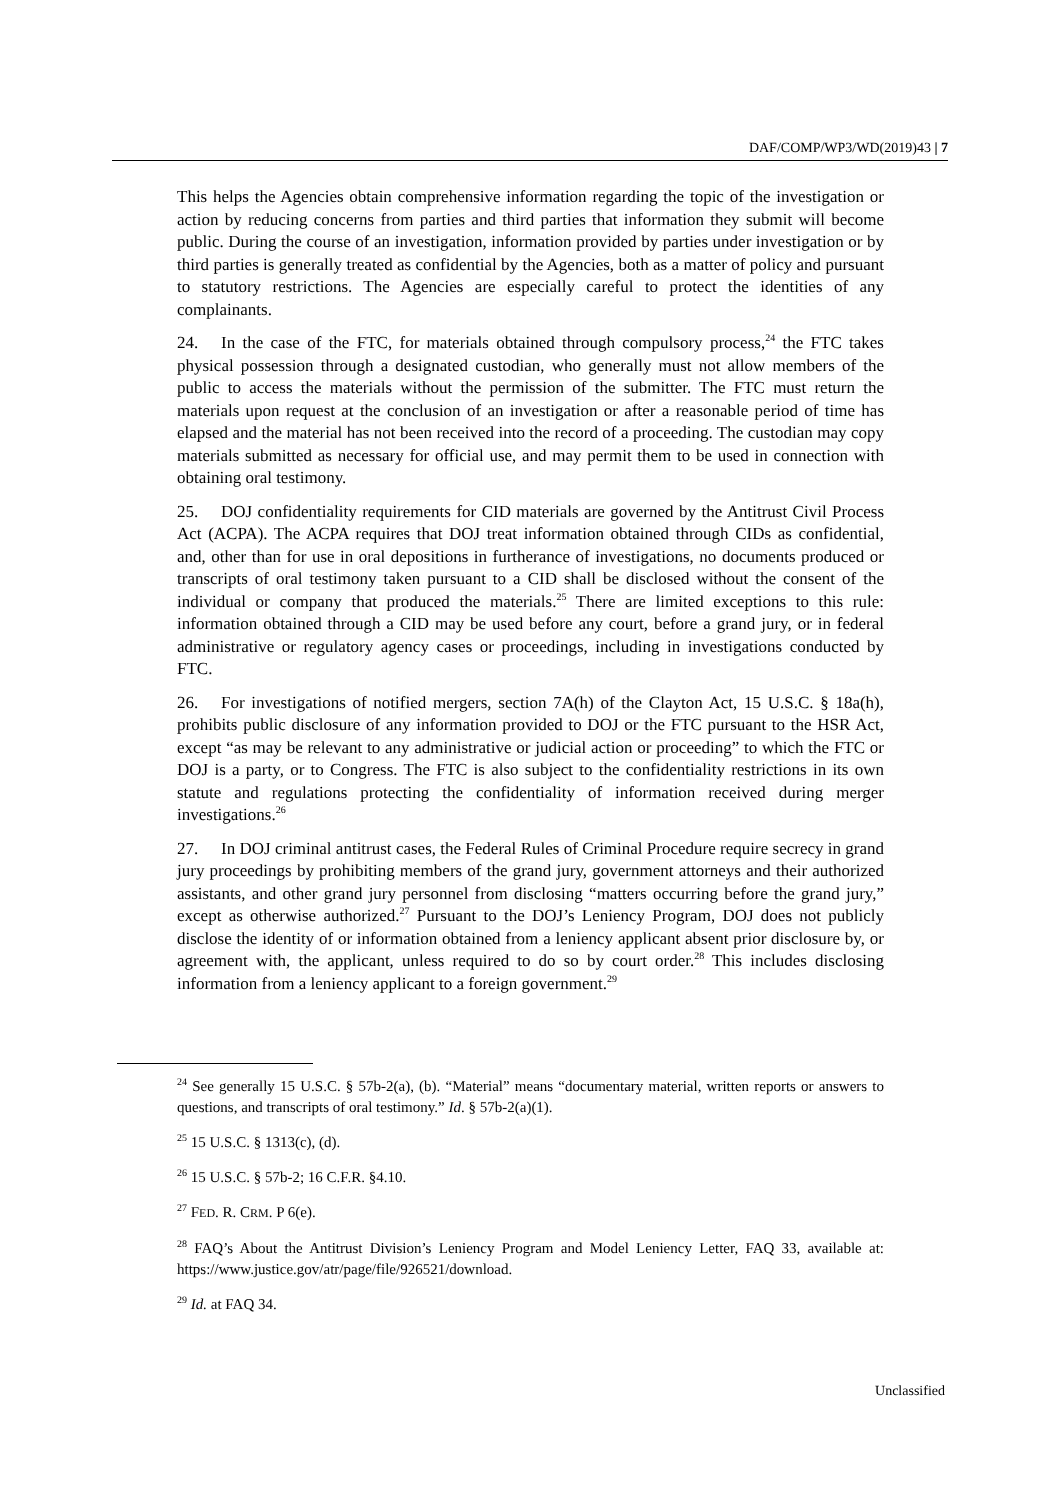DAF/COMP/WP3/WD(2019)43 | 7
This helps the Agencies obtain comprehensive information regarding the topic of the investigation or action by reducing concerns from parties and third parties that information they submit will become public. During the course of an investigation, information provided by parties under investigation or by third parties is generally treated as confidential by the Agencies, both as a matter of policy and pursuant to statutory restrictions. The Agencies are especially careful to protect the identities of any complainants.
24. In the case of the FTC, for materials obtained through compulsory process,<sup>24</sup> the FTC takes physical possession through a designated custodian, who generally must not allow members of the public to access the materials without the permission of the submitter. The FTC must return the materials upon request at the conclusion of an investigation or after a reasonable period of time has elapsed and the material has not been received into the record of a proceeding. The custodian may copy materials submitted as necessary for official use, and may permit them to be used in connection with obtaining oral testimony.
25. DOJ confidentiality requirements for CID materials are governed by the Antitrust Civil Process Act (ACPA). The ACPA requires that DOJ treat information obtained through CIDs as confidential, and, other than for use in oral depositions in furtherance of investigations, no documents produced or transcripts of oral testimony taken pursuant to a CID shall be disclosed without the consent of the individual or company that produced the materials.<sup>25</sup> There are limited exceptions to this rule: information obtained through a CID may be used before any court, before a grand jury, or in federal administrative or regulatory agency cases or proceedings, including in investigations conducted by FTC.
26. For investigations of notified mergers, section 7A(h) of the Clayton Act, 15 U.S.C. § 18a(h), prohibits public disclosure of any information provided to DOJ or the FTC pursuant to the HSR Act, except “as may be relevant to any administrative or judicial action or proceeding” to which the FTC or DOJ is a party, or to Congress. The FTC is also subject to the confidentiality restrictions in its own statute and regulations protecting the confidentiality of information received during merger investigations.<sup>26</sup>
27. In DOJ criminal antitrust cases, the Federal Rules of Criminal Procedure require secrecy in grand jury proceedings by prohibiting members of the grand jury, government attorneys and their authorized assistants, and other grand jury personnel from disclosing “matters occurring before the grand jury,” except as otherwise authorized.<sup>27</sup> Pursuant to the DOJ’s Leniency Program, DOJ does not publicly disclose the identity of or information obtained from a leniency applicant absent prior disclosure by, or agreement with, the applicant, unless required to do so by court order.<sup>28</sup> This includes disclosing information from a leniency applicant to a foreign government.<sup>29</sup>
<sup>24</sup> See generally 15 U.S.C. § 57b-2(a), (b). “Material” means “documentary material, written reports or answers to questions, and transcripts of oral testimony.” Id. § 57b-2(a)(1).
<sup>25</sup> 15 U.S.C. § 1313(c), (d).
<sup>26</sup> 15 U.S.C. § 57b-2; 16 C.F.R. §4.10.
<sup>27</sup> FED. R. CRM. P 6(e).
<sup>28</sup> FAQ’s About the Antitrust Division’s Leniency Program and Model Leniency Letter, FAQ 33, available at: https://www.justice.gov/atr/page/file/926521/download.
<sup>29</sup> Id. at FAQ 34.
Unclassified